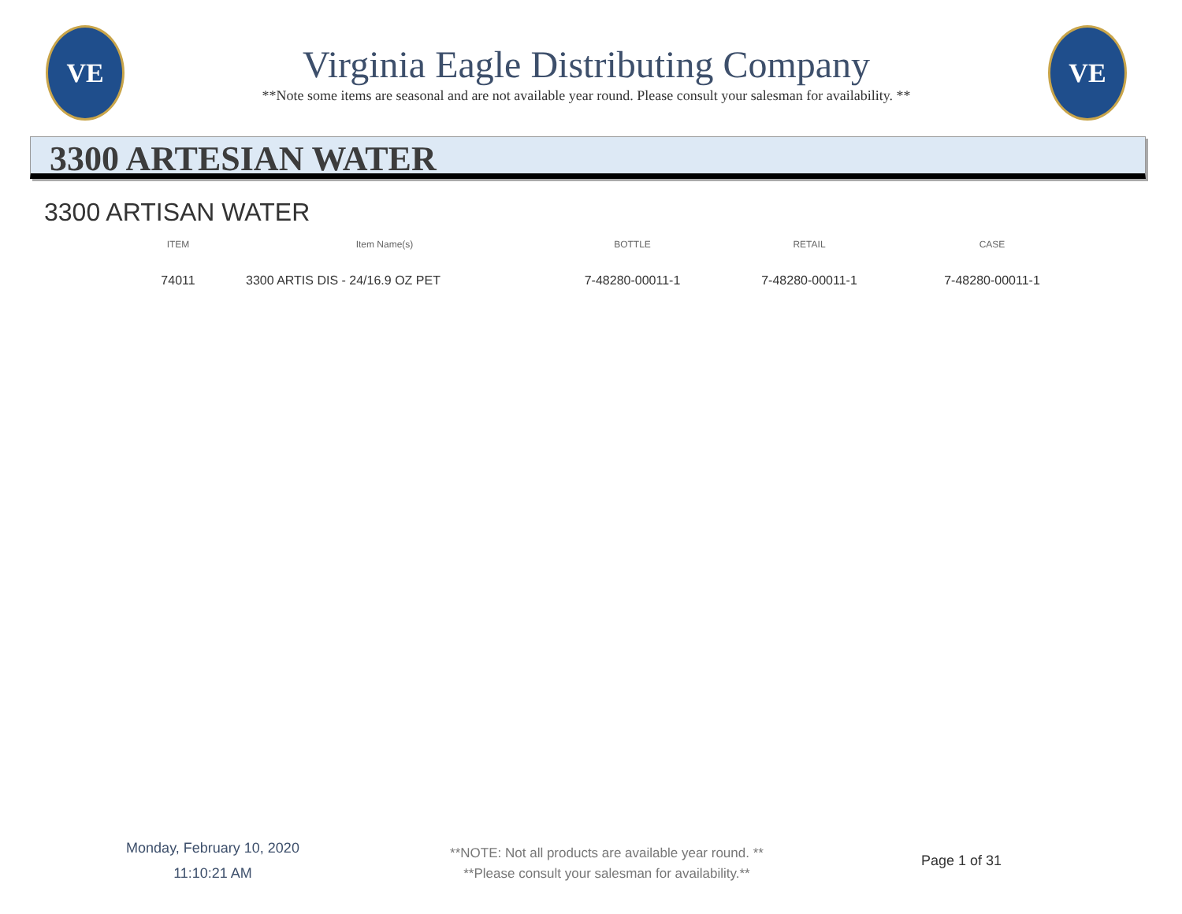VE
Virginia Eagle Distributing Company
**Note some items are seasonal and are not available year round. Please consult your salesman for availability. **
VE
3300 ARTESIAN WATER
3300 ARTISAN WATER
| ITEM | Item Name(s) | BOTTLE | RETAIL | CASE |
| --- | --- | --- | --- | --- |
| 74011 | 3300 ARTIS DIS - 24/16.9 OZ PET | 7-48280-00011-1 | 7-48280-00011-1 | 7-48280-00011-1 |
Monday, February 10, 2020
11:10:21 AM
**NOTE: Not all products are available year round. **
**Please consult your salesman for availability.**
Page 1 of 31